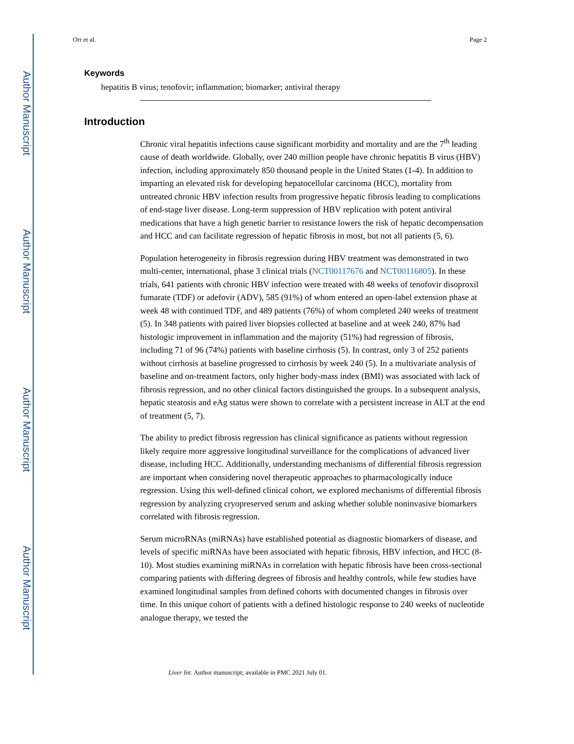Author Manuscript
Author Manuscript
Author Manuscript
Author Manuscript
Orr et al. Page 2
Keywords
hepatitis B virus; tenofovir; inflammation; biomarker; antiviral therapy
Introduction
Chronic viral hepatitis infections cause significant morbidity and mortality and are the 7<sup>th</sup> leading cause of death worldwide. Globally, over 240 million people have chronic hepatitis B virus (HBV) infection, including approximately 850 thousand people in the United States (1-4). In addition to imparting an elevated risk for developing hepatocellular carcinoma (HCC), mortality from untreated chronic HBV infection results from progressive hepatic fibrosis leading to complications of end-stage liver disease. Long-term suppression of HBV replication with potent antiviral medications that have a high genetic barrier to resistance lowers the risk of hepatic decompensation and HCC and can facilitate regression of hepatic fibrosis in most, but not all patients (5, 6).
Population heterogeneity in fibrosis regression during HBV treatment was demonstrated in two multi-center, international, phase 3 clinical trials (NCT00117676 and NCT00116805). In these trials, 641 patients with chronic HBV infection were treated with 48 weeks of tenofovir disoproxil fumarate (TDF) or adefovir (ADV), 585 (91%) of whom entered an open-label extension phase at week 48 with continued TDF, and 489 patients (76%) of whom completed 240 weeks of treatment (5). In 348 patients with paired liver biopsies collected at baseline and at week 240, 87% had histologic improvement in inflammation and the majority (51%) had regression of fibrosis, including 71 of 96 (74%) patients with baseline cirrhosis (5). In contrast, only 3 of 252 patients without cirrhosis at baseline progressed to cirrhosis by week 240 (5). In a multivariate analysis of baseline and on-treatment factors, only higher body-mass index (BMI) was associated with lack of fibrosis regression, and no other clinical factors distinguished the groups. In a subsequent analysis, hepatic steatosis and eAg status were shown to correlate with a persistent increase in ALT at the end of treatment (5, 7).
The ability to predict fibrosis regression has clinical significance as patients without regression likely require more aggressive longitudinal surveillance for the complications of advanced liver disease, including HCC. Additionally, understanding mechanisms of differential fibrosis regression are important when considering novel therapeutic approaches to pharmacologically induce regression. Using this well-defined clinical cohort, we explored mechanisms of differential fibrosis regression by analyzing cryopreserved serum and asking whether soluble noninvasive biomarkers correlated with fibrosis regression.
Serum microRNAs (miRNAs) have established potential as diagnostic biomarkers of disease, and levels of specific miRNAs have been associated with hepatic fibrosis, HBV infection, and HCC (8-10). Most studies examining miRNAs in correlation with hepatic fibrosis have been cross-sectional comparing patients with differing degrees of fibrosis and healthy controls, while few studies have examined longitudinal samples from defined cohorts with documented changes in fibrosis over time. In this unique cohort of patients with a defined histologic response to 240 weeks of nucleotide analogue therapy, we tested the
Liver Int. Author manuscript; available in PMC 2021 July 01.